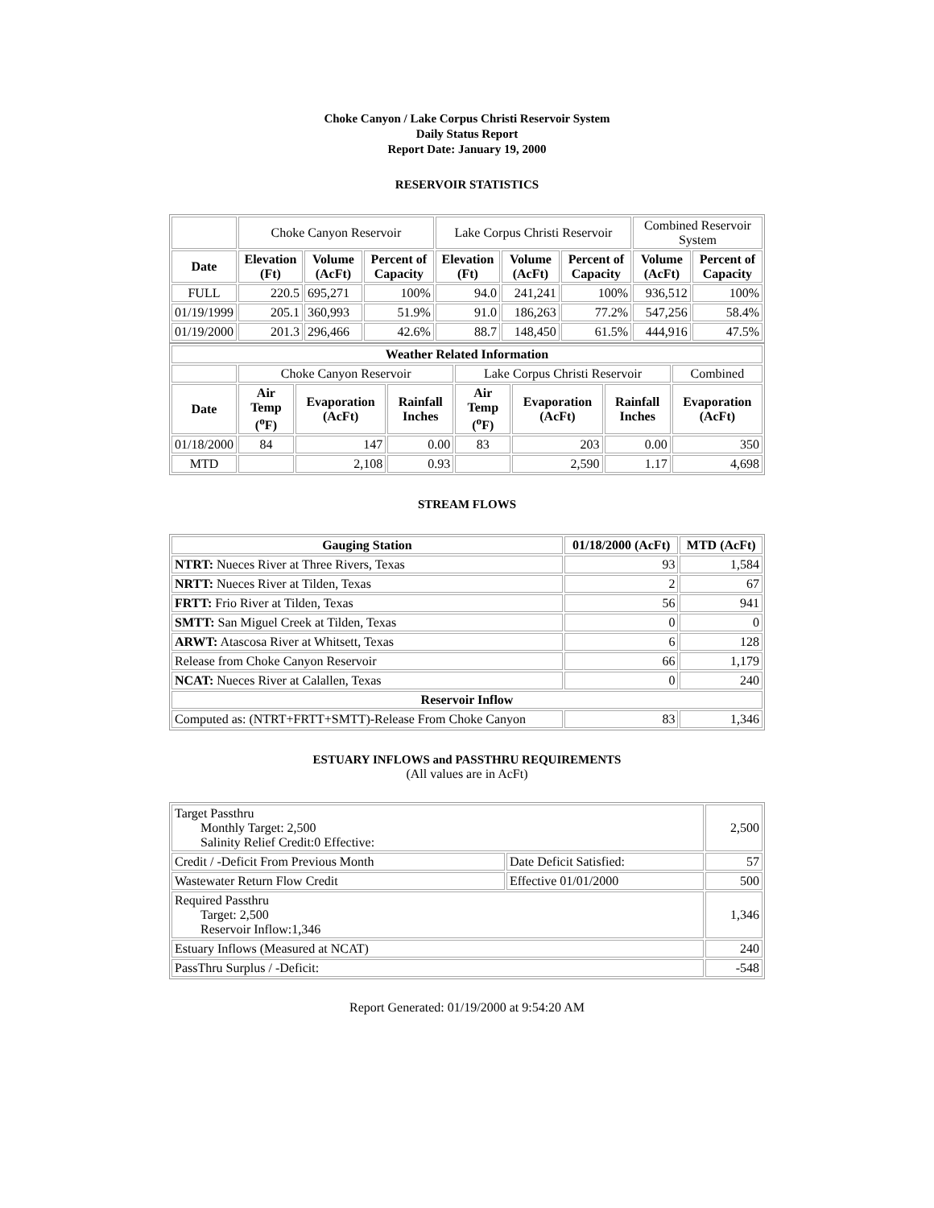Choke Canyon / Lake Corpus Christi Reservoir System
Daily Status Report
Report Date: January 19, 2000
RESERVOIR STATISTICS
| | Choke Canyon Reservoir | | | Lake Corpus Christi Reservoir | | | Combined Reservoir System | |
| Date | Elevation (Ft) | Volume (AcFt) | Percent of Capacity | Elevation (Ft) | Volume (AcFt) | Percent of Capacity | Volume (AcFt) | Percent of Capacity |
| FULL | 220.5 | 695,271 | 100% | 94.0 | 241,241 | 100% | 936,512 | 100% |
| 01/19/1999 | 205.1 | 360,993 | 51.9% | 91.0 | 186,263 | 77.2% | 547,256 | 58.4% |
| 01/19/2000 | 201.3 | 296,466 | 42.6% | 88.7 | 148,450 | 61.5% | 444,916 | 47.5% |
| Weather Related Information | | | | | | | |
| --- | --- | --- | --- | --- | --- | --- | --- |
| | Choke Canyon Reservoir | | | Lake Corpus Christi Reservoir | | | Combined |
| Date | Air Temp (<sup>o</sup>F) | Evaporation (AcFt) | Rainfall Inches | Air Temp (<sup>o</sup>F) | Evaporation (AcFt) | Rainfall Inches | Evaporation (AcFt) |
| 01/18/2000 | 84 | 147 | 0.00 | 83 | 203 | 0.00 | 350 |
| MTD | | 2,108 | 0.93 | | 2,590 | 1.17 | 4,698 |
STREAM FLOWS
| Gauging Station | 01/18/2000 (AcFt) | MTD (AcFt) |
| --- | --- | --- |
| NTRT: Nueces River at Three Rivers, Texas | 93 | 1,584 |
| NRTT: Nueces River at Tilden, Texas | 2 | 67 |
| FRTT: Frio River at Tilden, Texas | 56 | 941 |
| SMTT: San Miguel Creek at Tilden, Texas | 0 | 0 |
| ARWT: Atascosa River at Whitsett, Texas | 6 | 128 |
| Release from Choke Canyon Reservoir | 66 | 1,179 |
| NCAT: Nueces River at Calallen, Texas | 0 | 240 |
| Reservoir Inflow | | |
| Computed as: (NTRT+FRTT+SMTT)-Release From Choke Canyon | 83 | 1,346 |
ESTUARY INFLOWS and PASSTHRU REQUIREMENTS
(All values are in AcFt)
| Target Passthru Monthly Target: 2,500 Salinity Relief Credit:0 Effective: | | 2,500 |
| Credit / -Deficit From Previous Month | Date Deficit Satisfied: | 57 |
| Wastewater Return Flow Credit | Effective 01/01/2000 | 500 |
| Required Passthru Target: 2,500 Reservoir Inflow:1,346 | | 1,346 |
| Estuary Inflows (Measured at NCAT) | | 240 |
| PassThru Surplus / -Deficit: | | -548 |
Report Generated: 01/19/2000 at 9:54:20 AM